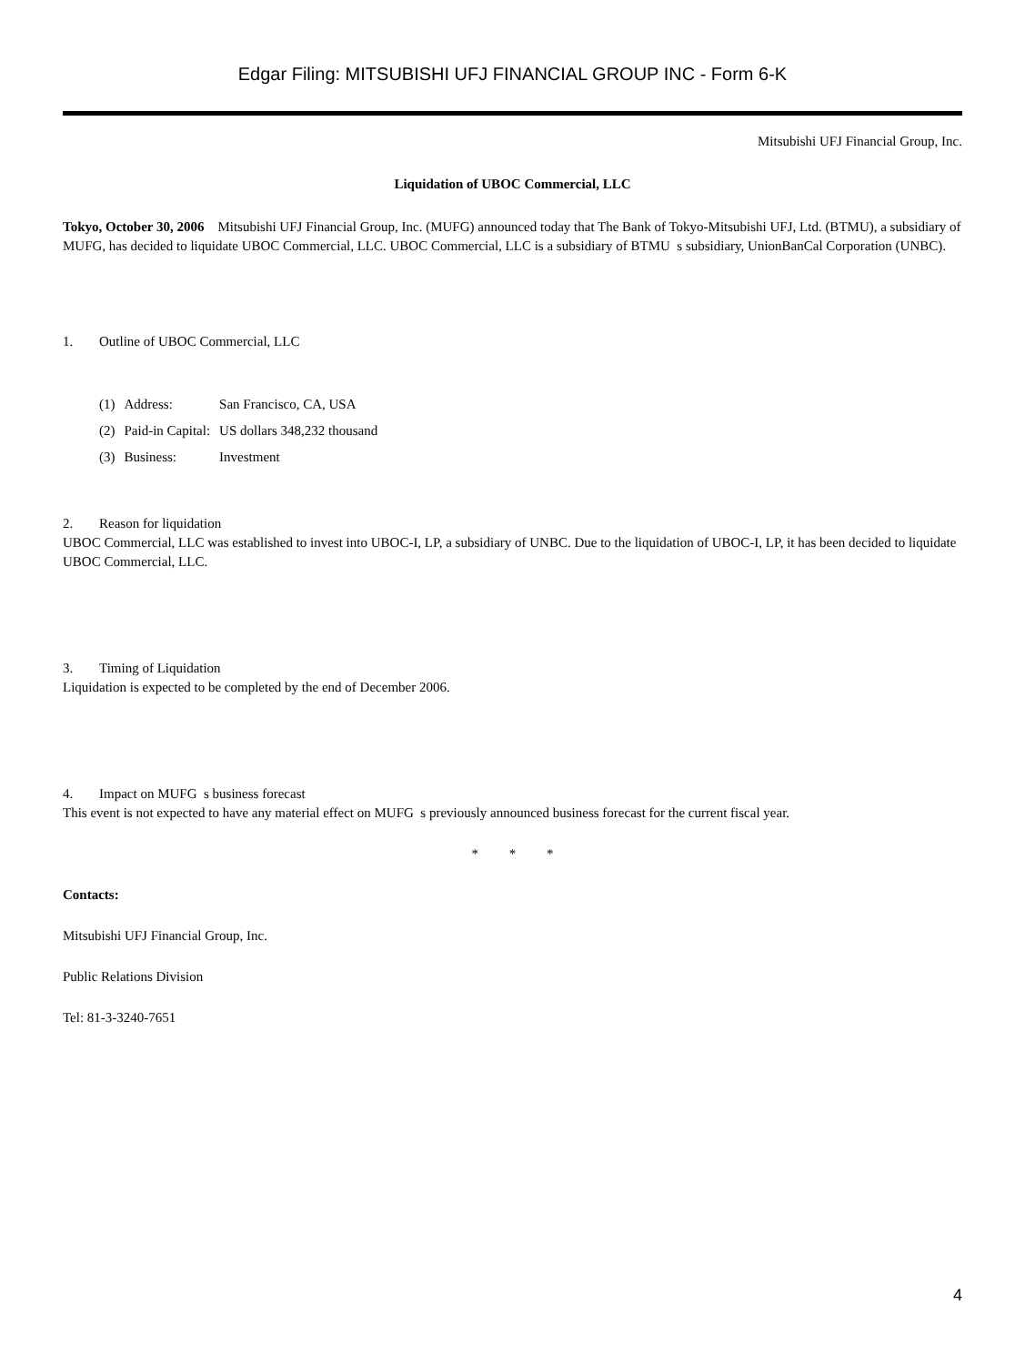Edgar Filing: MITSUBISHI UFJ FINANCIAL GROUP INC - Form 6-K
Mitsubishi UFJ Financial Group, Inc.
Liquidation of UBOC Commercial, LLC
Tokyo, October 30, 2006 Mitsubishi UFJ Financial Group, Inc. (MUFG) announced today that The Bank of Tokyo-Mitsubishi UFJ, Ltd. (BTMU), a subsidiary of MUFG, has decided to liquidate UBOC Commercial, LLC. UBOC Commercial, LLC is a subsidiary of BTMU s subsidiary, UnionBanCal Corporation (UNBC).
1. Outline of UBOC Commercial, LLC
| (1) | Address: | San Francisco, CA, USA |
| (2) | Paid-in Capital: | US dollars 348,232 thousand |
| (3) | Business: | Investment |
2. Reason for liquidation
UBOC Commercial, LLC was established to invest into UBOC-I, LP, a subsidiary of UNBC. Due to the liquidation of UBOC-I, LP, it has been decided to liquidate UBOC Commercial, LLC.
3. Timing of Liquidation
Liquidation is expected to be completed by the end of December 2006.
4. Impact on MUFG s business forecast
This event is not expected to have any material effect on MUFG s previously announced business forecast for the current fiscal year.
* * *
Contacts:
Mitsubishi UFJ Financial Group, Inc.
Public Relations Division
Tel: 81-3-3240-7651
4